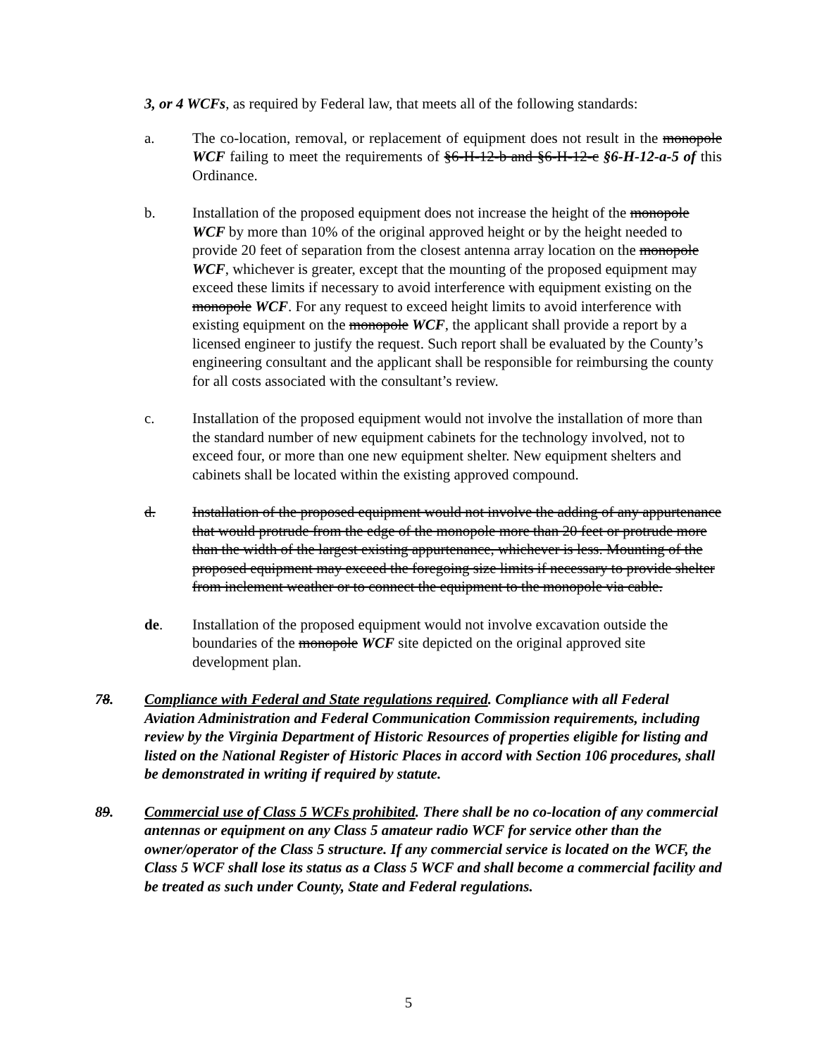3, or 4 WCFs, as required by Federal law, that meets all of the following standards:
a. The co-location, removal, or replacement of equipment does not result in the monopole WCF failing to meet the requirements of §6-H-12-b and §6-H-12-c §6-H-12-a-5 of this Ordinance.
b. Installation of the proposed equipment does not increase the height of the monopole WCF by more than 10% of the original approved height or by the height needed to provide 20 feet of separation from the closest antenna array location on the monopole WCF, whichever is greater, except that the mounting of the proposed equipment may exceed these limits if necessary to avoid interference with equipment existing on the monopole WCF. For any request to exceed height limits to avoid interference with existing equipment on the monopole WCF, the applicant shall provide a report by a licensed engineer to justify the request. Such report shall be evaluated by the County’s engineering consultant and the applicant shall be responsible for reimbursing the county for all costs associated with the consultant’s review.
c. Installation of the proposed equipment would not involve the installation of more than the standard number of new equipment cabinets for the technology involved, not to exceed four, or more than one new equipment shelter. New equipment shelters and cabinets shall be located within the existing approved compound.
d. Installation of the proposed equipment would not involve the adding of any appurtenance that would protrude from the edge of the monopole more than 20 feet or protrude more than the width of the largest existing appurtenance, whichever is less. Mounting of the proposed equipment may exceed the foregoing size limits if necessary to provide shelter from inclement weather or to connect the equipment to the monopole via cable.
de. Installation of the proposed equipment would not involve excavation outside the boundaries of the monopole WCF site depicted on the original approved site development plan.
78. Compliance with Federal and State regulations required. Compliance with all Federal Aviation Administration and Federal Communication Commission requirements, including review by the Virginia Department of Historic Resources of properties eligible for listing and listed on the National Register of Historic Places in accord with Section 106 procedures, shall be demonstrated in writing if required by statute.
89. Commercial use of Class 5 WCFs prohibited. There shall be no co-location of any commercial antennas or equipment on any Class 5 amateur radio WCF for service other than the owner/operator of the Class 5 structure. If any commercial service is located on the WCF, the Class 5 WCF shall lose its status as a Class 5 WCF and shall become a commercial facility and be treated as such under County, State and Federal regulations.
5